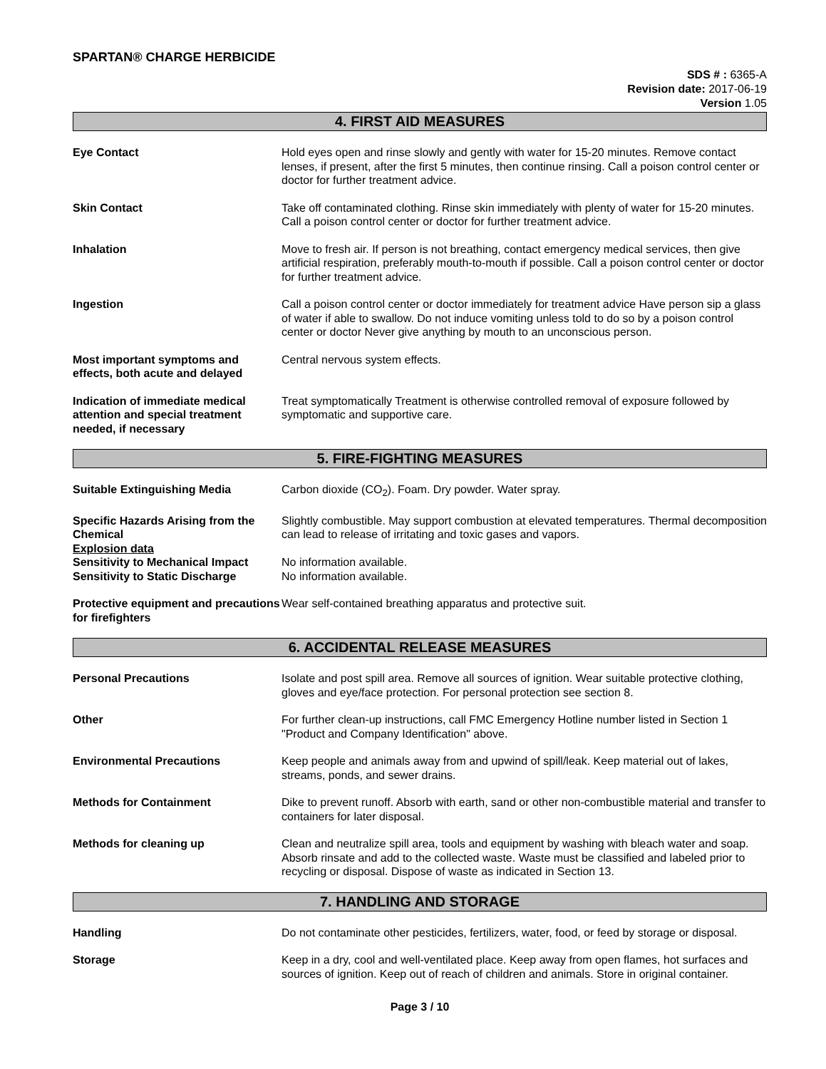SPARTAN® CHARGE HERBICIDE
SDS # : 6365-A
Revision date: 2017-06-19
Version 1.05
4. FIRST AID MEASURES
Eye Contact Hold eyes open and rinse slowly and gently with water for 15-20 minutes. Remove contact lenses, if present, after the first 5 minutes, then continue rinsing. Call a poison control center or doctor for further treatment advice.
Skin Contact Take off contaminated clothing. Rinse skin immediately with plenty of water for 15-20 minutes. Call a poison control center or doctor for further treatment advice.
Inhalation Move to fresh air. If person is not breathing, contact emergency medical services, then give artificial respiration, preferably mouth-to-mouth if possible. Call a poison control center or doctor for further treatment advice.
Ingestion Call a poison control center or doctor immediately for treatment advice Have person sip a glass of water if able to swallow. Do not induce vomiting unless told to do so by a poison control center or doctor Never give anything by mouth to an unconscious person.
Most important symptoms and effects, both acute and delayed
Central nervous system effects.
Indication of immediate medical attention and special treatment needed, if necessary
Treat symptomatically Treatment is otherwise controlled removal of exposure followed by symptomatic and supportive care.
5. FIRE-FIGHTING MEASURES
Suitable Extinguishing Media Carbon dioxide (CO<sub>2</sub>). Foam. Dry powder. Water spray.
Specific Hazards Arising from the Chemical
Slightly combustible. May support combustion at elevated temperatures. Thermal decomposition can lead to release of irritating and toxic gases and vapors.
Explosion data
Sensitivity to Mechanical Impact
No information available.
Sensitivity to Static Discharge
No information available.
Protective equipment and precautions for firefighters
Wear self-contained breathing apparatus and protective suit.
6. ACCIDENTAL RELEASE MEASURES
Personal Precautions Isolate and post spill area. Remove all sources of ignition. Wear suitable protective clothing, gloves and eye/face protection. For personal protection see section 8.
Other For further clean-up instructions, call FMC Emergency Hotline number listed in Section 1 "Product and Company Identification" above.
Environmental Precautions Keep people and animals away from and upwind of spill/leak. Keep material out of lakes, streams, ponds, and sewer drains.
Methods for Containment Dike to prevent runoff. Absorb with earth, sand or other non-combustible material and transfer to containers for later disposal.
Methods for cleaning up Clean and neutralize spill area, tools and equipment by washing with bleach water and soap. Absorb rinsate and add to the collected waste. Waste must be classified and labeled prior to recycling or disposal. Dispose of waste as indicated in Section 13.
7. HANDLING AND STORAGE
Handling Do not contaminate other pesticides, fertilizers, water, food, or feed by storage or disposal.
Storage Keep in a dry, cool and well-ventilated place. Keep away from open flames, hot surfaces and sources of ignition. Keep out of reach of children and animals. Store in original container.
Page 3 / 10